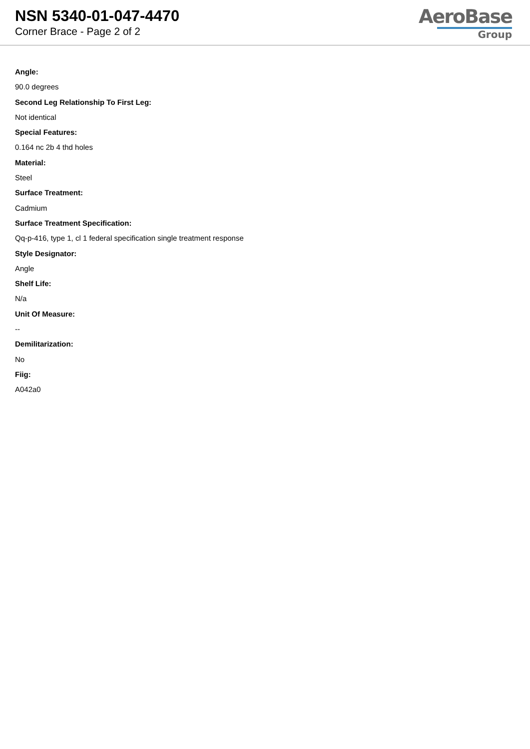NSN 5340-01-047-4470
Corner Brace - Page 2 of 2
AeroBase
Group
Angle:
90.0 degrees
Second Leg Relationship To First Leg:
Not identical
Special Features:
0.164 nc 2b 4 thd holes
Material:
Steel
Surface Treatment:
Cadmium
Surface Treatment Specification:
Qq-p-416, type 1, cl 1 federal specification single treatment response
Style Designator:
Angle
Shelf Life:
N/a
Unit Of Measure:
--
Demilitarization:
No
Fiig:
A042a0